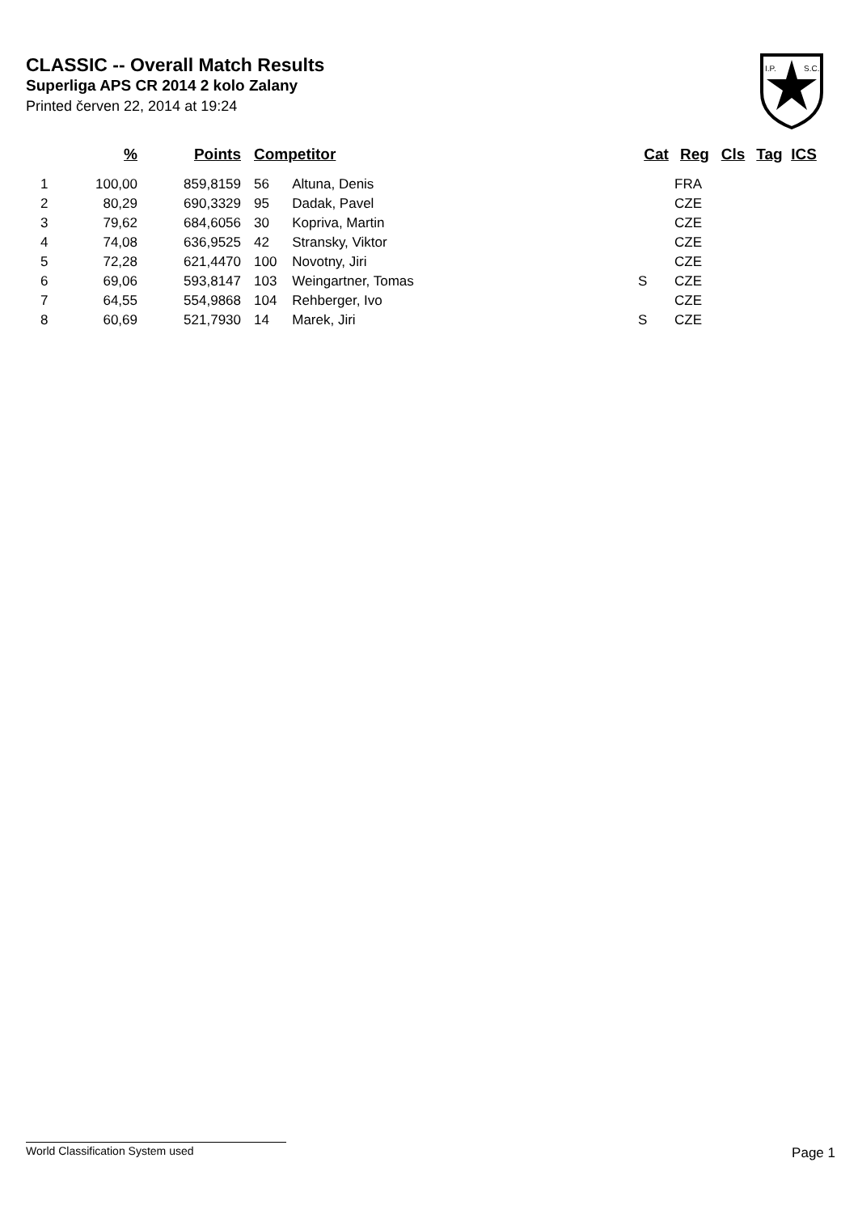CLASSIC -- Overall Match Results
Superliga APS CR 2014 2 kolo Zalany
Printed červen 22, 2014 at 19:24
I.P.
S.C.
| | % | Points | Competitor | Cat | Reg | Cls | Tag | ICS |
| --- | --- | --- | --- | --- | --- | --- | --- | --- |
| 1 | 100,00 | 859,8159 | 56 Altuna, Denis | | FRA | | | |
| 2 | 80,29 | 690,3329 | 95 Dadak, Pavel | | CZE | | | |
| 3 | 79,62 | 684,6056 | 30 Kopriva, Martin | | CZE | | | |
| 4 | 74,08 | 636,9525 | 42 Stransky, Viktor | | CZE | | | |
| 5 | 72,28 | 621,4470 | 100 Novotny, Jiri | | CZE | | | |
| 6 | 69,06 | 593,8147 | 103 Weingartner, Tomas | S | CZE | | | |
| 7 | 64,55 | 554,9868 | 104 Rehberger, Ivo | | CZE | | | |
| 8 | 60,69 | 521,7930 | 14 Marek, Jiri | S | CZE | | | |
World Classification System used Page 1